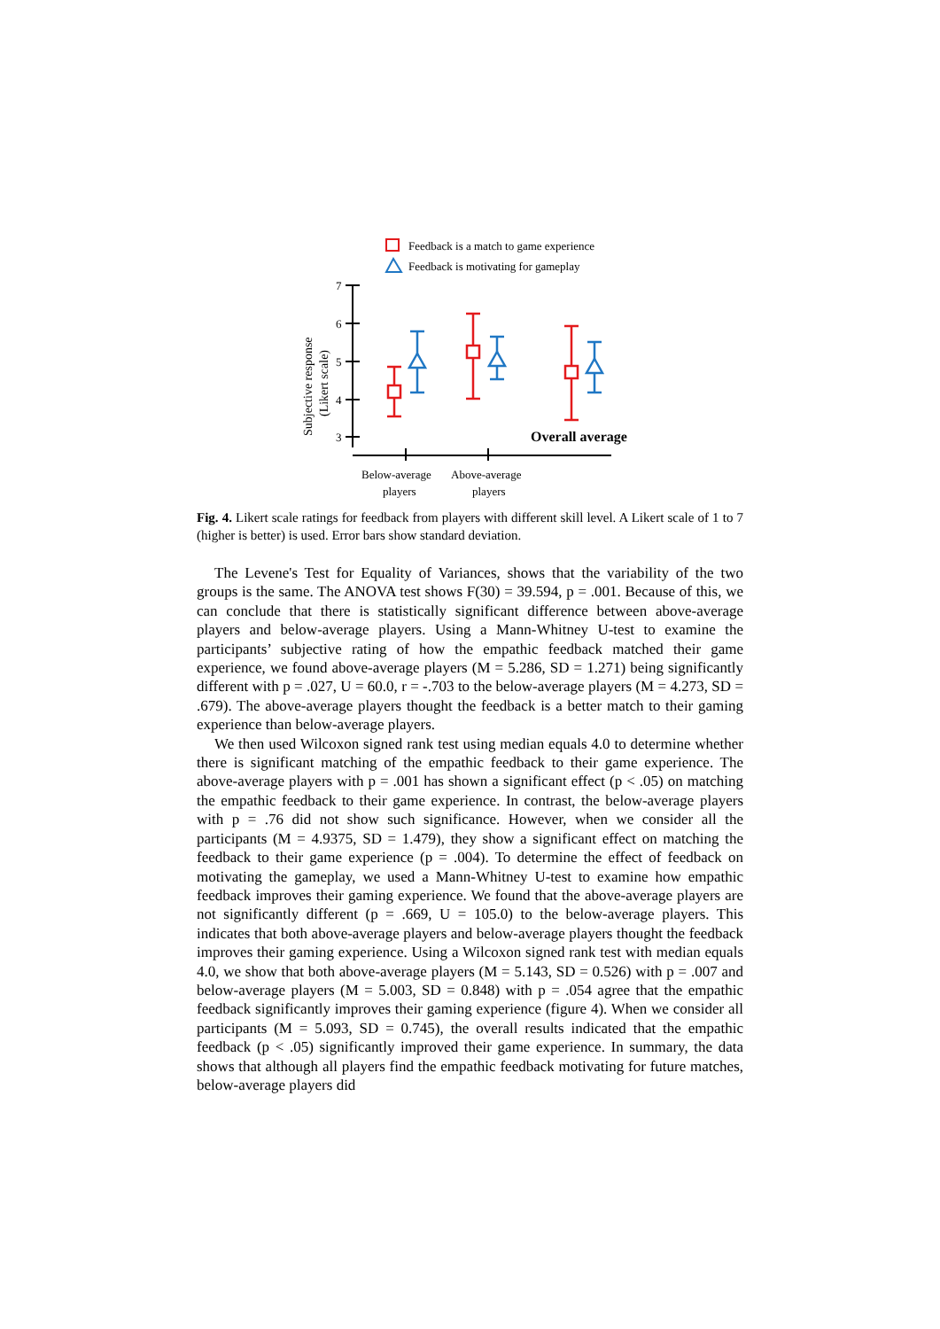Feedback is a match to game experience
Feedback is motivating for gameplay
7
6
5
4
3
Below-average
players
Above-average
players
Subjective response
(Likert scale)
Overall average
Fig. 4. Likert scale ratings for feedback from players with different skill level. A Likert scale of 1 to 7 (higher is better) is used. Error bars show standard deviation.
The Levene's Test for Equality of Variances, shows that the variability of the two groups is the same. The ANOVA test shows F(30) = 39.594, p = .001. Because of this, we can conclude that there is statistically significant difference between above-average players and below-average players. Using a Mann-Whitney U-test to examine the participants’ subjective rating of how the empathic feedback matched their game experience, we found above-average players (M = 5.286, SD = 1.271) being significantly different with p = .027, U = 60.0, r = -.703 to the below-average players (M = 4.273, SD = .679). The above-average players thought the feedback is a better match to their gaming experience than below-average players.
We then used Wilcoxon signed rank test using median equals 4.0 to determine whether there is significant matching of the empathic feedback to their game experience. The above-average players with p = .001 has shown a significant effect (p < .05) on matching the empathic feedback to their game experience. In contrast, the below-average players with p = .76 did not show such significance. However, when we consider all the participants (M = 4.9375, SD = 1.479), they show a significant effect on matching the feedback to their game experience (p = .004). To determine the effect of feedback on motivating the gameplay, we used a Mann-Whitney U-test to examine how empathic feedback improves their gaming experience. We found that the above-average players are not significantly different (p = .669, U = 105.0) to the below-average players. This indicates that both above-average players and below-average players thought the feedback improves their gaming experience. Using a Wilcoxon signed rank test with median equals 4.0, we show that both above-average players (M = 5.143, SD = 0.526) with p = .007 and below-average players (M = 5.003, SD = 0.848) with p = .054 agree that the empathic feedback significantly improves their gaming experience (figure 4). When we consider all participants (M = 5.093, SD = 0.745), the overall results indicated that the empathic feedback (p < .05) significantly improved their game experience. In summary, the data shows that although all players find the empathic feedback motivating for future matches, below-average players did